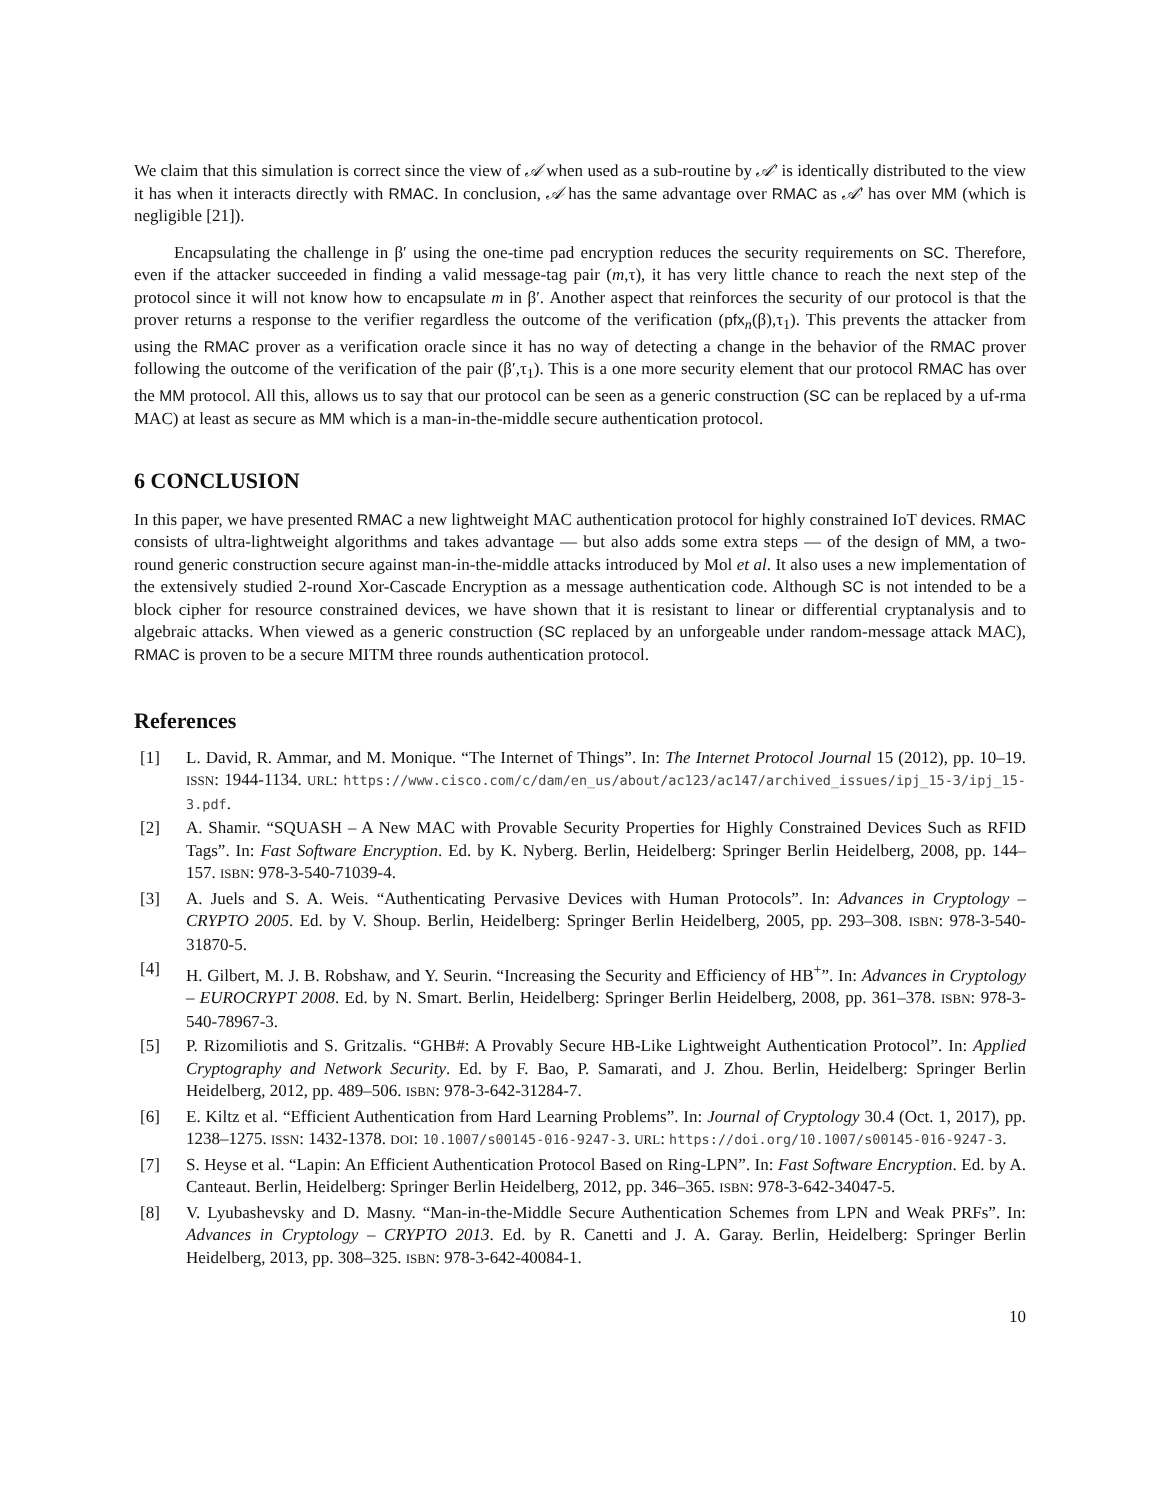We claim that this simulation is correct since the view of 𝒜 when used as a sub-routine by 𝒜′ is identically distributed to the view it has when it interacts directly with RMAC. In conclusion, 𝒜 has the same advantage over RMAC as 𝒜′ has over MM (which is negligible [21]).
Encapsulating the challenge in β′ using the one-time pad encryption reduces the security requirements on SC. Therefore, even if the attacker succeeded in finding a valid message-tag pair (m,τ), it has very little chance to reach the next step of the protocol since it will not know how to encapsulate m in β′. Another aspect that reinforces the security of our protocol is that the prover returns a response to the verifier regardless the outcome of the verification (pfx<sub>n</sub>(β),τ<sub>1</sub>). This prevents the attacker from using the RMAC prover as a verification oracle since it has no way of detecting a change in the behavior of the RMAC prover following the outcome of the verification of the pair (β′,τ<sub>1</sub>). This is a one more security element that our protocol RMAC has over the MM protocol. All this, allows us to say that our protocol can be seen as a generic construction (SC can be replaced by a uf-rma MAC) at least as secure as MM which is a man-in-the-middle secure authentication protocol.
6 CONCLUSION
In this paper, we have presented RMAC a new lightweight MAC authentication protocol for highly constrained IoT devices. RMAC consists of ultra-lightweight algorithms and takes advantage — but also adds some extra steps — of the design of MM, a two-round generic construction secure against man-in-the-middle attacks introduced by Mol et al. It also uses a new implementation of the extensively studied 2-round Xor-Cascade Encryption as a message authentication code. Although SC is not intended to be a block cipher for resource constrained devices, we have shown that it is resistant to linear or differential cryptanalysis and to algebraic attacks. When viewed as a generic construction (SC replaced by an unforgeable under random-message attack MAC), RMAC is proven to be a secure MITM three rounds authentication protocol.
References
[1] L. David, R. Ammar, and M. Monique. “The Internet of Things”. In: The Internet Protocol Journal 15 (2012), pp. 10–19. ISSN: 1944-1134. URL: https://www.cisco.com/c/dam/en_us/about/ac123/ac147/archived_issues/ipj_15-3/ipj_15-3.pdf.
[2] A. Shamir. “SQUASH – A New MAC with Provable Security Properties for Highly Constrained Devices Such as RFID Tags”. In: Fast Software Encryption. Ed. by K. Nyberg. Berlin, Heidelberg: Springer Berlin Heidelberg, 2008, pp. 144–157. ISBN: 978-3-540-71039-4.
[3] A. Juels and S. A. Weis. “Authenticating Pervasive Devices with Human Protocols”. In: Advances in Cryptology – CRYPTO 2005. Ed. by V. Shoup. Berlin, Heidelberg: Springer Berlin Heidelberg, 2005, pp. 293–308. ISBN: 978-3-540-31870-5.
[4] H. Gilbert, M. J. B. Robshaw, and Y. Seurin. “Increasing the Security and Efficiency of HB<sup>+</sup>”. In: Advances in Cryptology – EUROCRYPT 2008. Ed. by N. Smart. Berlin, Heidelberg: Springer Berlin Heidelberg, 2008, pp. 361–378. ISBN: 978-3-540-78967-3.
[5] P. Rizomiliotis and S. Gritzalis. “GHB#: A Provably Secure HB-Like Lightweight Authentication Protocol”. In: Applied Cryptography and Network Security. Ed. by F. Bao, P. Samarati, and J. Zhou. Berlin, Heidelberg: Springer Berlin Heidelberg, 2012, pp. 489–506. ISBN: 978-3-642-31284-7.
[6] E. Kiltz et al. “Efficient Authentication from Hard Learning Problems”. In: Journal of Cryptology 30.4 (Oct. 1, 2017), pp. 1238–1275. ISSN: 1432-1378. DOI: 10.1007/s00145-016-9247-3. URL: https://doi.org/10.1007/s00145-016-9247-3.
[7] S. Heyse et al. “Lapin: An Efficient Authentication Protocol Based on Ring-LPN”. In: Fast Software Encryption. Ed. by A. Canteaut. Berlin, Heidelberg: Springer Berlin Heidelberg, 2012, pp. 346–365. ISBN: 978-3-642-34047-5.
[8] V. Lyubashevsky and D. Masny. “Man-in-the-Middle Secure Authentication Schemes from LPN and Weak PRFs”. In: Advances in Cryptology – CRYPTO 2013. Ed. by R. Canetti and J. A. Garay. Berlin, Heidelberg: Springer Berlin Heidelberg, 2013, pp. 308–325. ISBN: 978-3-642-40084-1.
10